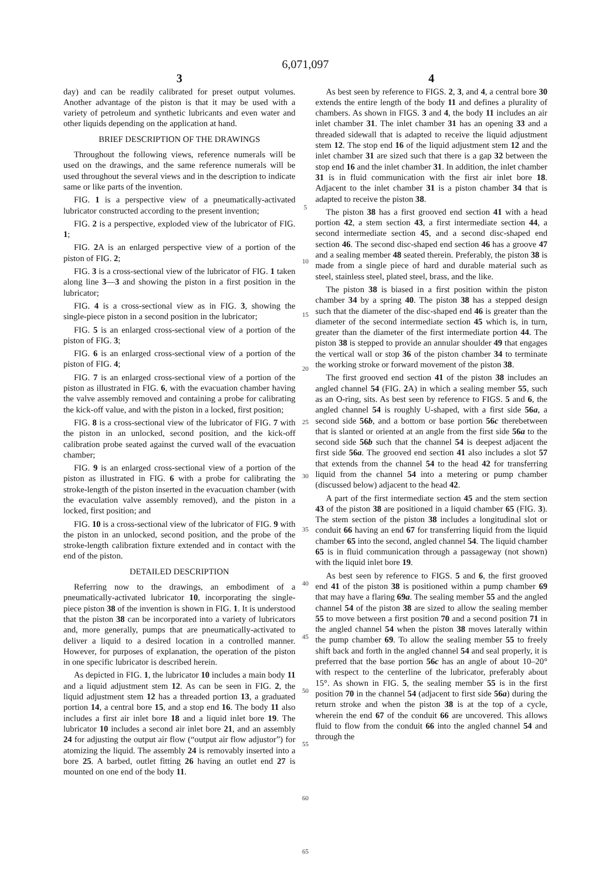6,071,097
3
day) and can be readily calibrated for preset output volumes. Another advantage of the piston is that it may be used with a variety of petroleum and synthetic lubricants and even water and other liquids depending on the application at hand.
BRIEF DESCRIPTION OF THE DRAWINGS
Throughout the following views, reference numerals will be used on the drawings, and the same reference numerals will be used throughout the several views and in the description to indicate same or like parts of the invention.
FIG. 1 is a perspective view of a pneumatically-activated lubricator constructed according to the present invention;
FIG. 2 is a perspective, exploded view of the lubricator of FIG. 1;
FIG. 2 A is an enlarged perspective view of a portion of the piston of FIG. 2;
FIG. 3 is a cross-sectional view of the lubricator of FIG. 1 taken along line 3—3 and showing the piston in a first position in the lubricator;
FIG. 4 is a cross-sectional view as in FIG. 3, showing the single-piece piston in a second position in the lubricator;
FIG. 5 is an enlarged cross-sectional view of a portion of the piston of FIG. 3;
FIG. 6 is an enlarged cross-sectional view of a portion of the piston of FIG. 4;
FIG. 7 is an enlarged cross-sectional view of a portion of the piston as illustrated in FIG. 6, with the evacuation chamber having the valve assembly removed and containing a probe for calibrating the kick-off value, and with the piston in a locked, first position;
FIG. 8 is a cross-sectional view of the lubricator of FIG. 7 with the piston in an unlocked, second position, and the kick-off calibration probe seated against the curved wall of the evacuation chamber;
FIG. 9 is an enlarged cross-sectional view of a portion of the piston as illustrated in FIG. 6 with a probe for calibrating the stroke-length of the piston inserted in the evacuation chamber (with the evaculation valve assembly removed), and the piston in a locked, first position; and
FIG. 10 is a cross-sectional view of the lubricator of FIG. 9 with the piston in an unlocked, second position, and the probe of the stroke-length calibration fixture extended and in contact with the end of the piston.
DETAILED DESCRIPTION
Referring now to the drawings, an embodiment of a pneumatically-activated lubricator 10, incorporating the single-piece piston 38 of the invention is shown in FIG. 1. It is understood that the piston 38 can be incorporated into a variety of lubricators and, more generally, pumps that are pneumatically-activated to deliver a liquid to a desired location in a controlled manner. However, for purposes of explanation, the operation of the piston in one specific lubricator is described herein.
As depicted in FIG. 1, the lubricator 10 includes a main body 11 and a liquid adjustment stem 12. As can be seen in FIG. 2, the liquid adjustment stem 12 has a threaded portion 13, a graduated portion 14, a central bore 15, and a stop end 16. The body 11 also includes a first air inlet bore 18 and a liquid inlet bore 19. The lubricator 10 includes a second air inlet bore 21, and an assembly 24 for adjusting the output air flow (“output air flow adjustor”) for atomizing the liquid. The assembly 24 is removably inserted into a bore 25. A barbed, outlet fitting 26 having an outlet end 27 is mounted on one end of the body 11.
5
10
15
20
25
30
35
40
45
50
55
60
65
4
As best seen by reference to FIGS. 2, 3, and 4, a central bore 30 extends the entire length of the body 11 and defines a plurality of chambers. As shown in FIGS. 3 and 4, the body 11 includes an air inlet chamber 31. The inlet chamber 31 has an opening 33 and a threaded sidewall that is adapted to receive the liquid adjustment stem 12. The stop end 16 of the liquid adjustment stem 12 and the inlet chamber 31 are sized such that there is a gap 32 between the stop end 16 and the inlet chamber 31. In addition, the inlet chamber 31 is in fluid communication with the first air inlet bore 18. Adjacent to the inlet chamber 31 is a piston chamber 34 that is adapted to receive the piston 38.
The piston 38 has a first grooved end section 41 with a head portion 42, a stem section 43, a first intermediate section 44, a second intermediate section 45, and a second disc-shaped end section 46. The second disc-shaped end section 46 has a groove 47 and a sealing member 48 seated therein. Preferably, the piston 38 is made from a single piece of hard and durable material such as steel, stainless steel, plated steel, brass, and the like.
The piston 38 is biased in a first position within the piston chamber 34 by a spring 40. The piston 38 has a stepped design such that the diameter of the disc-shaped end 46 is greater than the diameter of the second intermediate section 45 which is, in turn, greater than the diameter of the first intermediate portion 44. The piston 38 is stepped to provide an annular shoulder 49 that engages the vertical wall or stop 36 of the piston chamber 34 to terminate the working stroke or forward movement of the piston 38.
The first grooved end section 41 of the piston 38 includes an angled channel 54 (FIG. 2 A) in which a sealing member 55, such as an O-ring, sits. As best seen by reference to FIGS. 5 and 6, the angled channel 54 is roughly U-shaped, with a first side 56a, a second side 56b, and a bottom or base portion 56c therebetween that is slanted or oriented at an angle from the first side 56a to the second side 56b such that the channel 54 is deepest adjacent the first side 56a. The grooved end section 41 also includes a slot 57 that extends from the channel 54 to the head 42 for transferring liquid from the channel 54 into a metering or pump chamber (discussed below) adjacent to the head 42.
A part of the first intermediate section 45 and the stem section 43 of the piston 38 are positioned in a liquid chamber 65 (FIG. 3). The stem section of the piston 38 includes a longitudinal slot or conduit 66 having an end 67 for transferring liquid from the liquid chamber 65 into the second, angled channel 54. The liquid chamber 65 is in fluid communication through a passageway (not shown) with the liquid inlet bore 19.
As best seen by reference to FIGS. 5 and 6, the first grooved end 41 of the piston 38 is positioned within a pump chamber 69 that may have a flaring 69a. The sealing member 55 and the angled channel 54 of the piston 38 are sized to allow the sealing member 55 to move between a first position 70 and a second position 71 in the angled channel 54 when the piston 38 moves laterally within the pump chamber 69. To allow the sealing member 55 to freely shift back and forth in the angled channel 54 and seal properly, it is preferred that the base portion 56c has an angle of about 10–20° with respect to the centerline of the lubricator, preferably about 15°. As shown in FIG. 5, the sealing member 55 is in the first position 70 in the channel 54 (adjacent to first side 56a) during the return stroke and when the piston 38 is at the top of a cycle, wherein the end 67 of the conduit 66 are uncovered. This allows fluid to flow from the conduit 66 into the angled channel 54 and through the